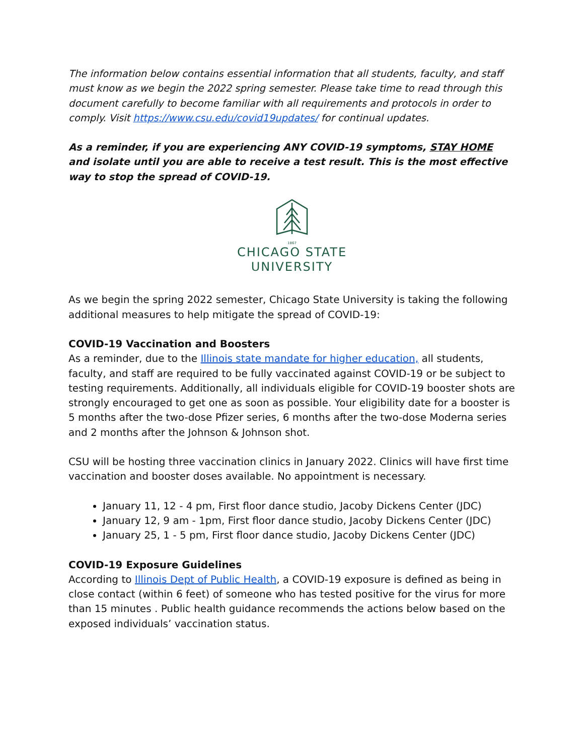The information below contains essential information that all students, faculty, and staff must know as we begin the 2022 spring semester. Please take time to read through this document carefully to become familiar with all requirements and protocols in order to comply. Visit https://www.csu.edu/covid19updates/ for continual updates.
As a reminder, if you are experiencing ANY COVID-19 symptoms, STAY HOME and isolate until you are able to receive a test result. This is the most effective way to stop the spread of COVID-19.
1867
CHICAGO STATE
UNIVERSITY
As we begin the spring 2022 semester, Chicago State University is taking the following additional measures to help mitigate the spread of COVID-19:
COVID-19 Vaccination and Boosters
As a reminder, due to the Illinois state mandate for higher education, all students, faculty, and staff are required to be fully vaccinated against COVID-19 or be subject to testing requirements. Additionally, all individuals eligible for COVID-19 booster shots are strongly encouraged to get one as soon as possible. Your eligibility date for a booster is 5 months after the two-dose Pfizer series, 6 months after the two-dose Moderna series and 2 months after the Johnson & Johnson shot.
CSU will be hosting three vaccination clinics in January 2022. Clinics will have first time vaccination and booster doses available. No appointment is necessary.
January 11, 12 - 4 pm, First floor dance studio, Jacoby Dickens Center (JDC)
January 12, 9 am - 1pm, First floor dance studio, Jacoby Dickens Center (JDC)
January 25, 1 - 5 pm, First floor dance studio, Jacoby Dickens Center (JDC)
COVID-19 Exposure Guidelines
According to Illinois Dept of Public Health, a COVID-19 exposure is defined as being in close contact (within 6 feet) of someone who has tested positive for the virus for more than 15 minutes . Public health guidance recommends the actions below based on the exposed individuals’ vaccination status.